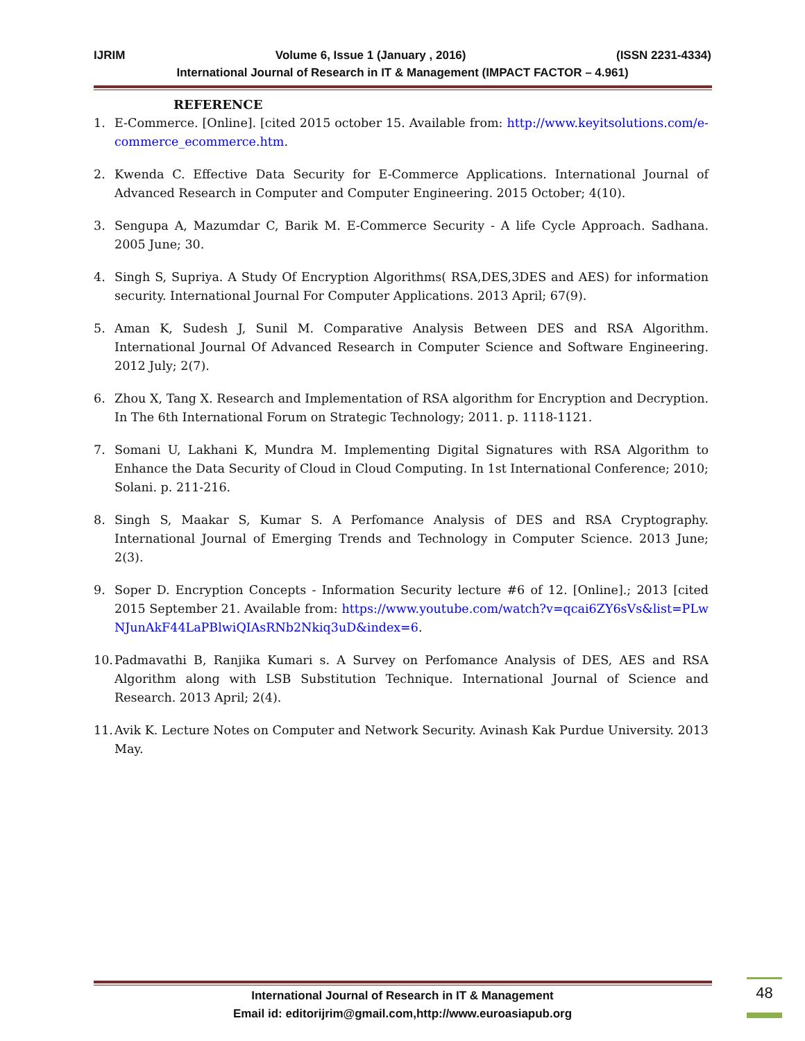IJRIM Volume 6, Issue 1 (January , 2016) (ISSN 2231-4334)
International Journal of Research in IT & Management (IMPACT FACTOR – 4.961)
REFERENCE
1. E-Commerce. [Online]. [cited 2015 october 15. Available from: http://www.keyitsolutions.com/e-commerce_ecommerce.htm.
2. Kwenda C. Effective Data Security for E-Commerce Applications. International Journal of Advanced Research in Computer and Computer Engineering. 2015 October; 4(10).
3. Sengupa A, Mazumdar C, Barik M. E-Commerce Security - A life Cycle Approach. Sadhana. 2005 June; 30.
4. Singh S, Supriya. A Study Of Encryption Algorithms( RSA,DES,3DES and AES) for information security. International Journal For Computer Applications. 2013 April; 67(9).
5. Aman K, Sudesh J, Sunil M. Comparative Analysis Between DES and RSA Algorithm. International Journal Of Advanced Research in Computer Science and Software Engineering. 2012 July; 2(7).
6. Zhou X, Tang X. Research and Implementation of RSA algorithm for Encryption and Decryption. In The 6th International Forum on Strategic Technology; 2011. p. 1118-1121.
7. Somani U, Lakhani K, Mundra M. Implementing Digital Signatures with RSA Algorithm to Enhance the Data Security of Cloud in Cloud Computing. In 1st International Conference; 2010; Solani. p. 211-216.
8. Singh S, Maakar S, Kumar S. A Perfomance Analysis of DES and RSA Cryptography. International Journal of Emerging Trends and Technology in Computer Science. 2013 June; 2(3).
9. Soper D. Encryption Concepts - Information Security lecture #6 of 12. [Online].; 2013 [cited 2015 September 21. Available from: https://www.youtube.com/watch?v=qcai6ZY6sVs&list=PLwNJunAkF44LaPBlwiQIAsRNb2Nkiq3uD&index=6.
10. Padmavathi B, Ranjika Kumari s. A Survey on Perfomance Analysis of DES, AES and RSA Algorithm along with LSB Substitution Technique. International Journal of Science and Research. 2013 April; 2(4).
11. Avik K. Lecture Notes on Computer and Network Security. Avinash Kak Purdue University. 2013 May.
International Journal of Research in IT & Management
Email id: editorijrim@gmail.com,http://www.euroasiapub.org
48